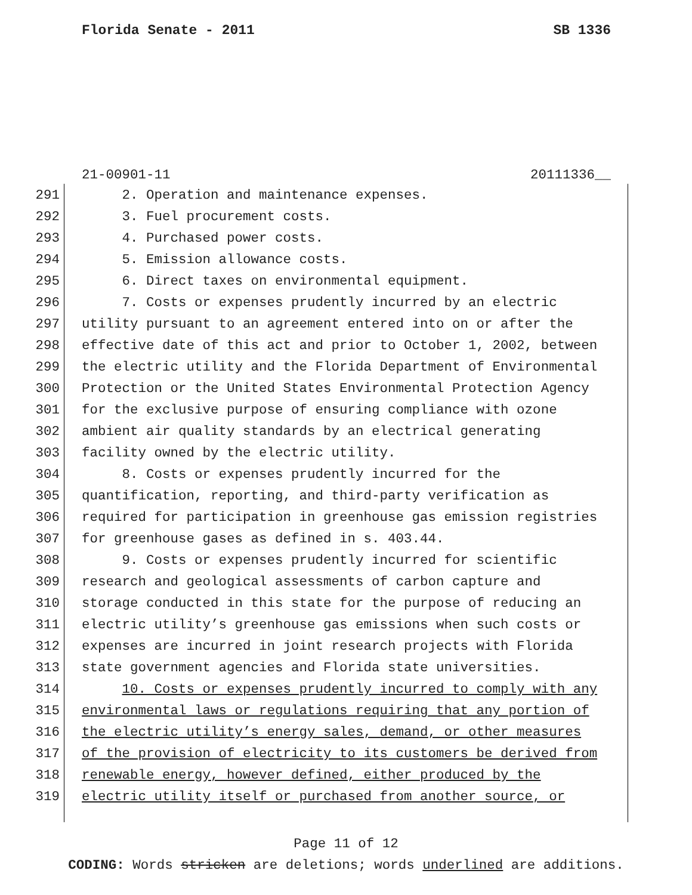Florida Senate - 2011 SB 1336
21-00901-11 20111336__
291 2. Operation and maintenance expenses.
292 3. Fuel procurement costs.
293 4. Purchased power costs.
294 5. Emission allowance costs.
295 6. Direct taxes on environmental equipment.
296 7. Costs or expenses prudently incurred by an electric
297 utility pursuant to an agreement entered into on or after the
298 effective date of this act and prior to October 1, 2002, between
299 the electric utility and the Florida Department of Environmental
300 Protection or the United States Environmental Protection Agency
301 for the exclusive purpose of ensuring compliance with ozone
302 ambient air quality standards by an electrical generating
303 facility owned by the electric utility.
304 8. Costs or expenses prudently incurred for the
305 quantification, reporting, and third-party verification as
306 required for participation in greenhouse gas emission registries
307 for greenhouse gases as defined in s. 403.44.
308 9. Costs or expenses prudently incurred for scientific
309 research and geological assessments of carbon capture and
310 storage conducted in this state for the purpose of reducing an
311 electric utility’s greenhouse gas emissions when such costs or
312 expenses are incurred in joint research projects with Florida
313 state government agencies and Florida state universities.
314 10. Costs or expenses prudently incurred to comply with any
315 environmental laws or regulations requiring that any portion of
316 the electric utility’s energy sales, demand, or other measures
317 of the provision of electricity to its customers be derived from
318 renewable energy, however defined, either produced by the
319 electric utility itself or purchased from another source, or
Page 11 of 12
CODING: Words stricken are deletions; words underlined are additions.